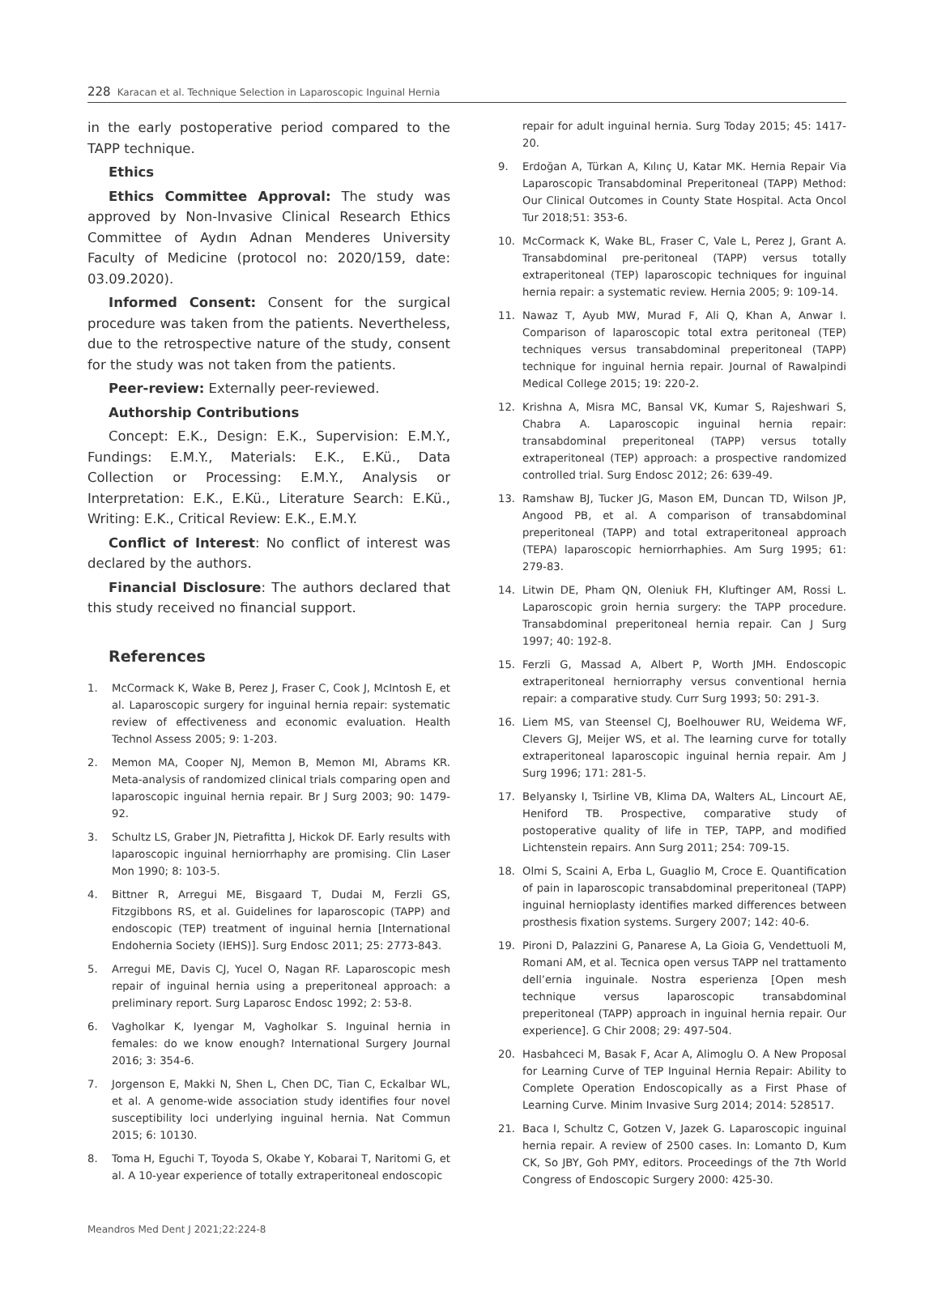228 Karacan et al. Technique Selection in Laparoscopic Inguinal Hernia
in the early postoperative period compared to the TAPP technique.
Ethics
Ethics Committee Approval: The study was approved by Non-Invasive Clinical Research Ethics Committee of Aydın Adnan Menderes University Faculty of Medicine (protocol no: 2020/159, date: 03.09.2020).
Informed Consent: Consent for the surgical procedure was taken from the patients. Nevertheless, due to the retrospective nature of the study, consent for the study was not taken from the patients.
Peer-review: Externally peer-reviewed.
Authorship Contributions
Concept: E.K., Design: E.K., Supervision: E.M.Y., Fundings: E.M.Y., Materials: E.K., E.Kü., Data Collection or Processing: E.M.Y., Analysis or Interpretation: E.K., E.Kü., Literature Search: E.Kü., Writing: E.K., Critical Review: E.K., E.M.Y.
Conflict of Interest: No conflict of interest was declared by the authors.
Financial Disclosure: The authors declared that this study received no financial support.
References
1. McCormack K, Wake B, Perez J, Fraser C, Cook J, McIntosh E, et al. Laparoscopic surgery for inguinal hernia repair: systematic review of effectiveness and economic evaluation. Health Technol Assess 2005; 9: 1-203.
2. Memon MA, Cooper NJ, Memon B, Memon MI, Abrams KR. Meta-analysis of randomized clinical trials comparing open and laparoscopic inguinal hernia repair. Br J Surg 2003; 90: 1479-92.
3. Schultz LS, Graber JN, Pietrafitta J, Hickok DF. Early results with laparoscopic inguinal herniorrhaphy are promising. Clin Laser Mon 1990; 8: 103-5.
4. Bittner R, Arregui ME, Bisgaard T, Dudai M, Ferzli GS, Fitzgibbons RS, et al. Guidelines for laparoscopic (TAPP) and endoscopic (TEP) treatment of inguinal hernia [International Endohernia Society (IEHS)]. Surg Endosc 2011; 25: 2773-843.
5. Arregui ME, Davis CJ, Yucel O, Nagan RF. Laparoscopic mesh repair of inguinal hernia using a preperitoneal approach: a preliminary report. Surg Laparosc Endosc 1992; 2: 53-8.
6. Vagholkar K, Iyengar M, Vagholkar S. Inguinal hernia in females: do we know enough? International Surgery Journal 2016; 3: 354-6.
7. Jorgenson E, Makki N, Shen L, Chen DC, Tian C, Eckalbar WL, et al. A genome-wide association study identifies four novel susceptibility loci underlying inguinal hernia. Nat Commun 2015; 6: 10130.
8. Toma H, Eguchi T, Toyoda S, Okabe Y, Kobarai T, Naritomi G, et al. A 10-year experience of totally extraperitoneal endoscopic
repair for adult inguinal hernia. Surg Today 2015; 45: 1417-20.
9. Erdoğan A, Türkan A, Kılınç U, Katar MK. Hernia Repair Via Laparoscopic Transabdominal Preperitoneal (TAPP) Method: Our Clinical Outcomes in County State Hospital. Acta Oncol Tur 2018;51: 353-6.
10. McCormack K, Wake BL, Fraser C, Vale L, Perez J, Grant A. Transabdominal pre-peritoneal (TAPP) versus totally extraperitoneal (TEP) laparoscopic techniques for inguinal hernia repair: a systematic review. Hernia 2005; 9: 109-14.
11. Nawaz T, Ayub MW, Murad F, Ali Q, Khan A, Anwar I. Comparison of laparoscopic total extra peritoneal (TEP) techniques versus transabdominal preperitoneal (TAPP) technique for inguinal hernia repair. Journal of Rawalpindi Medical College 2015; 19: 220-2.
12. Krishna A, Misra MC, Bansal VK, Kumar S, Rajeshwari S, Chabra A. Laparoscopic inguinal hernia repair: transabdominal preperitoneal (TAPP) versus totally extraperitoneal (TEP) approach: a prospective randomized controlled trial. Surg Endosc 2012; 26: 639-49.
13. Ramshaw BJ, Tucker JG, Mason EM, Duncan TD, Wilson JP, Angood PB, et al. A comparison of transabdominal preperitoneal (TAPP) and total extraperitoneal approach (TEPA) laparoscopic herniorrhaphies. Am Surg 1995; 61: 279-83.
14. Litwin DE, Pham QN, Oleniuk FH, Kluftinger AM, Rossi L. Laparoscopic groin hernia surgery: the TAPP procedure. Transabdominal preperitoneal hernia repair. Can J Surg 1997; 40: 192-8.
15. Ferzli G, Massad A, Albert P, Worth JMH. Endoscopic extraperitoneal herniorraphy versus conventional hernia repair: a comparative study. Curr Surg 1993; 50: 291-3.
16. Liem MS, van Steensel CJ, Boelhouwer RU, Weidema WF, Clevers GJ, Meijer WS, et al. The learning curve for totally extraperitoneal laparoscopic inguinal hernia repair. Am J Surg 1996; 171: 281-5.
17. Belyansky I, Tsirline VB, Klima DA, Walters AL, Lincourt AE, Heniford TB. Prospective, comparative study of postoperative quality of life in TEP, TAPP, and modified Lichtenstein repairs. Ann Surg 2011; 254: 709-15.
18. Olmi S, Scaini A, Erba L, Guaglio M, Croce E. Quantification of pain in laparoscopic transabdominal preperitoneal (TAPP) inguinal hernioplasty identifies marked differences between prosthesis fixation systems. Surgery 2007; 142: 40-6.
19. Pironi D, Palazzini G, Panarese A, La Gioia G, Vendettuoli M, Romani AM, et al. Tecnica open versus TAPP nel trattamento dell’ernia inguinale. Nostra esperienza [Open mesh technique versus laparoscopic transabdominal preperitoneal (TAPP) approach in inguinal hernia repair. Our experience]. G Chir 2008; 29: 497-504.
20. Hasbahceci M, Basak F, Acar A, Alimoglu O. A New Proposal for Learning Curve of TEP Inguinal Hernia Repair: Ability to Complete Operation Endoscopically as a First Phase of Learning Curve. Minim Invasive Surg 2014; 2014: 528517.
21. Baca I, Schultz C, Gotzen V, Jazek G. Laparoscopic inguinal hernia repair. A review of 2500 cases. In: Lomanto D, Kum CK, So JBY, Goh PMY, editors. Proceedings of the 7th World Congress of Endoscopic Surgery 2000: 425-30.
Meandros Med Dent J 2021;22:224-8